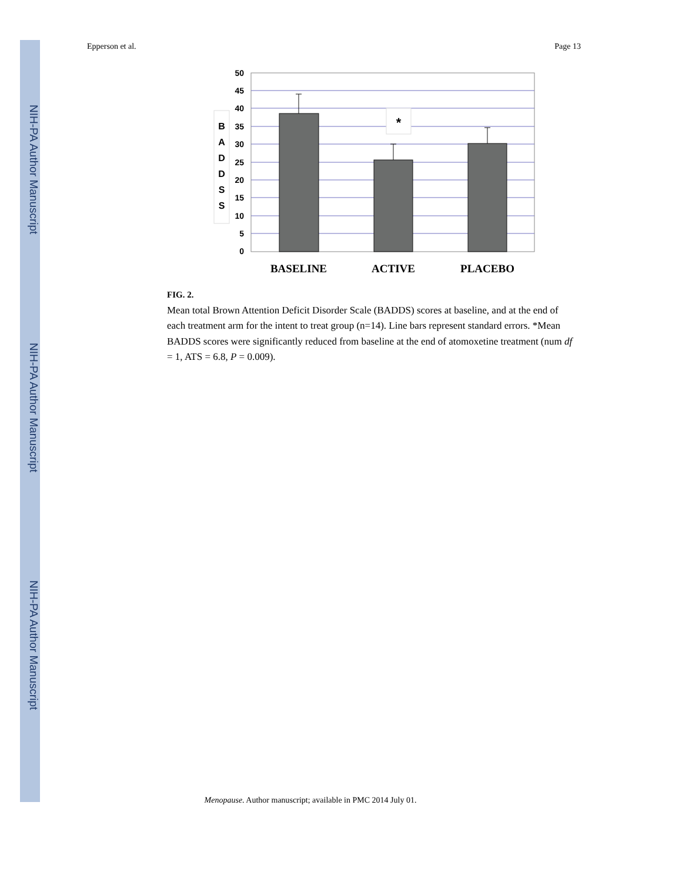NIH-PA Author Manuscript
NIH-PA Author Manuscript
NIH-PA Author Manuscript
Epperson et al. Page 13
50
45
40
35
30
25
20
15
10
5
0
B
A
D
D
S
S
*
BASELINE
ACTIVE
PLACEBO
FIG. 2.
Mean total Brown Attention Deficit Disorder Scale (BADDS) scores at baseline, and at the end of each treatment arm for the intent to treat group (n=14). Line bars represent standard errors. *Mean BADDS scores were significantly reduced from baseline at the end of atomoxetine treatment (num df = 1, ATS = 6.8, P = 0.009).
Menopause. Author manuscript; available in PMC 2014 July 01.